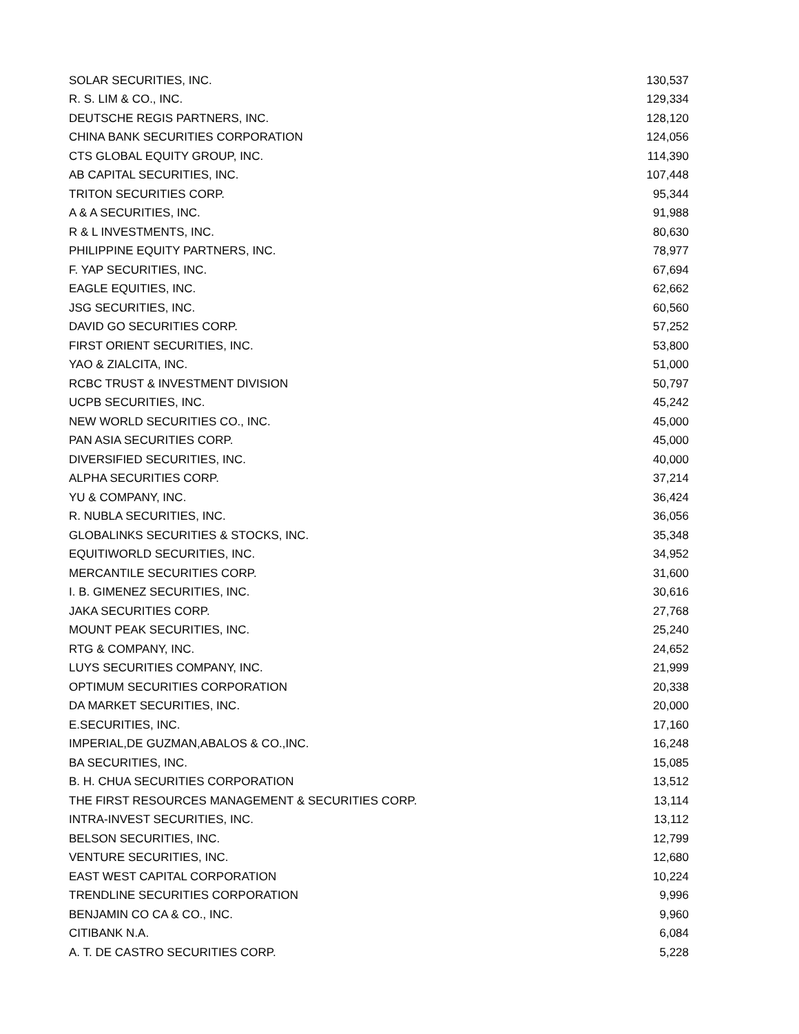| SOLAR SECURITIES, INC. | 130,537 |
| R. S. LIM & CO., INC. | 129,334 |
| DEUTSCHE REGIS PARTNERS, INC. | 128,120 |
| CHINA BANK SECURITIES CORPORATION | 124,056 |
| CTS GLOBAL EQUITY GROUP, INC. | 114,390 |
| AB CAPITAL SECURITIES, INC. | 107,448 |
| TRITON SECURITIES CORP. | 95,344 |
| A & A SECURITIES, INC. | 91,988 |
| R & L INVESTMENTS, INC. | 80,630 |
| PHILIPPINE EQUITY PARTNERS, INC. | 78,977 |
| F. YAP SECURITIES, INC. | 67,694 |
| EAGLE EQUITIES, INC. | 62,662 |
| JSG SECURITIES, INC. | 60,560 |
| DAVID GO SECURITIES CORP. | 57,252 |
| FIRST ORIENT SECURITIES, INC. | 53,800 |
| YAO & ZIALCITA, INC. | 51,000 |
| RCBC TRUST & INVESTMENT DIVISION | 50,797 |
| UCPB SECURITIES, INC. | 45,242 |
| NEW WORLD SECURITIES CO., INC. | 45,000 |
| PAN ASIA SECURITIES CORP. | 45,000 |
| DIVERSIFIED SECURITIES, INC. | 40,000 |
| ALPHA SECURITIES CORP. | 37,214 |
| YU & COMPANY, INC. | 36,424 |
| R. NUBLA SECURITIES, INC. | 36,056 |
| GLOBALINKS SECURITIES & STOCKS, INC. | 35,348 |
| EQUITIWORLD SECURITIES, INC. | 34,952 |
| MERCANTILE SECURITIES CORP. | 31,600 |
| I. B. GIMENEZ SECURITIES, INC. | 30,616 |
| JAKA SECURITIES CORP. | 27,768 |
| MOUNT PEAK SECURITIES, INC. | 25,240 |
| RTG & COMPANY, INC. | 24,652 |
| LUYS SECURITIES COMPANY, INC. | 21,999 |
| OPTIMUM SECURITIES CORPORATION | 20,338 |
| DA MARKET SECURITIES, INC. | 20,000 |
| E.SECURITIES, INC. | 17,160 |
| IMPERIAL,DE GUZMAN,ABALOS & CO.,INC. | 16,248 |
| BA SECURITIES, INC. | 15,085 |
| B. H. CHUA SECURITIES CORPORATION | 13,512 |
| THE FIRST RESOURCES MANAGEMENT & SECURITIES CORP. | 13,114 |
| INTRA-INVEST SECURITIES, INC. | 13,112 |
| BELSON SECURITIES, INC. | 12,799 |
| VENTURE SECURITIES, INC. | 12,680 |
| EAST WEST CAPITAL CORPORATION | 10,224 |
| TRENDLINE SECURITIES CORPORATION | 9,996 |
| BENJAMIN CO CA & CO., INC. | 9,960 |
| CITIBANK N.A. | 6,084 |
| A. T. DE CASTRO SECURITIES CORP. | 5,228 |